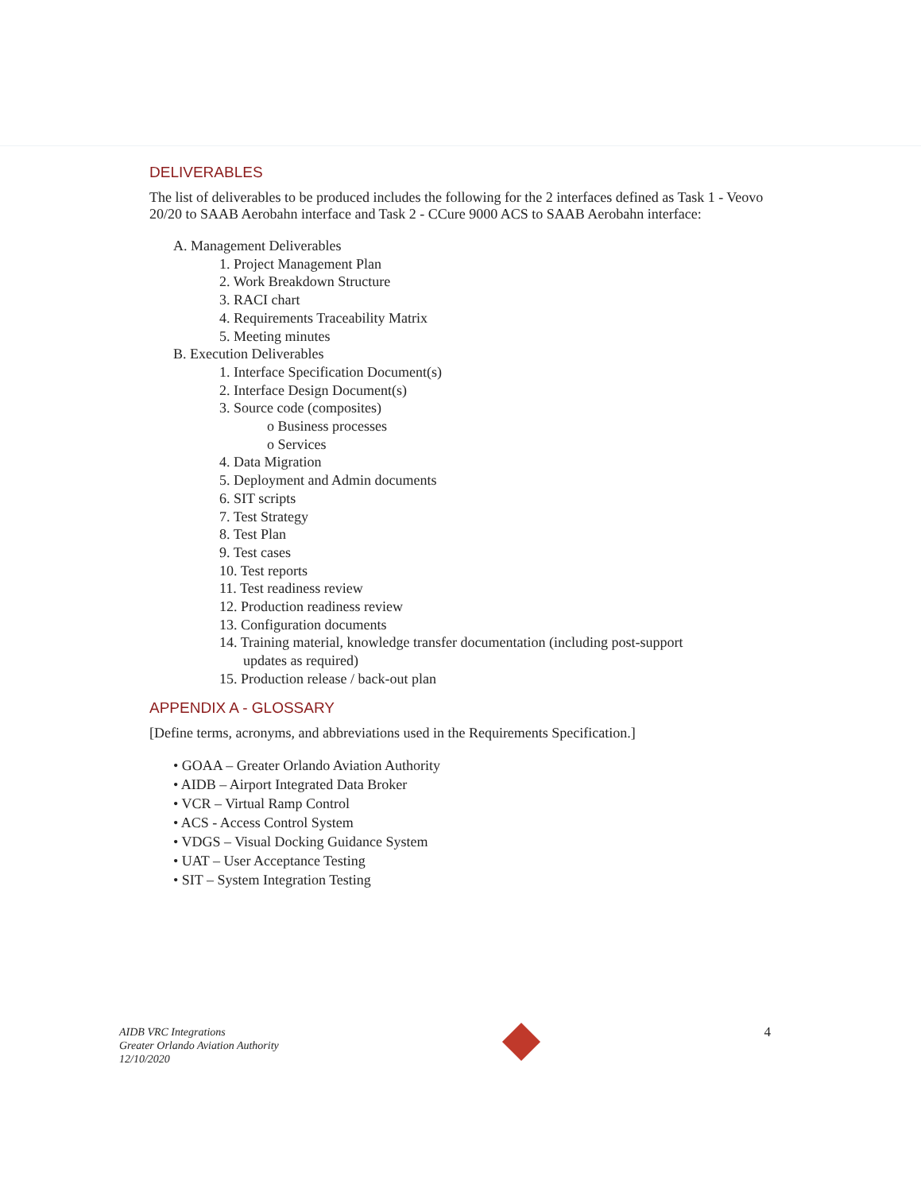DELIVERABLES
The list of deliverables to be produced includes the following for the 2 interfaces defined as Task 1 - Veovo 20/20 to SAAB Aerobahn interface and Task 2 - CCure 9000 ACS to SAAB Aerobahn interface:
A. Management Deliverables
1. Project Management Plan
2. Work Breakdown Structure
3. RACI chart
4. Requirements Traceability Matrix
5. Meeting minutes
B. Execution Deliverables
1. Interface Specification Document(s)
2. Interface Design Document(s)
3. Source code (composites)
o Business processes
o Services
4. Data Migration
5. Deployment and Admin documents
6. SIT scripts
7. Test Strategy
8. Test Plan
9. Test cases
10. Test reports
11. Test readiness review
12. Production readiness review
13. Configuration documents
14. Training material, knowledge transfer documentation (including post-support
updates as required)
15. Production release / back-out plan
APPENDIX A - GLOSSARY
[Define terms, acronyms, and abbreviations used in the Requirements Specification.]
• GOAA – Greater Orlando Aviation Authority
• AIDB – Airport Integrated Data Broker
• VCR – Virtual Ramp Control
• ACS - Access Control System
• VDGS – Visual Docking Guidance System
• UAT – User Acceptance Testing
• SIT – System Integration Testing
AIDB VRC Integrations
Greater Orlando Aviation Authority
12/10/2020
4